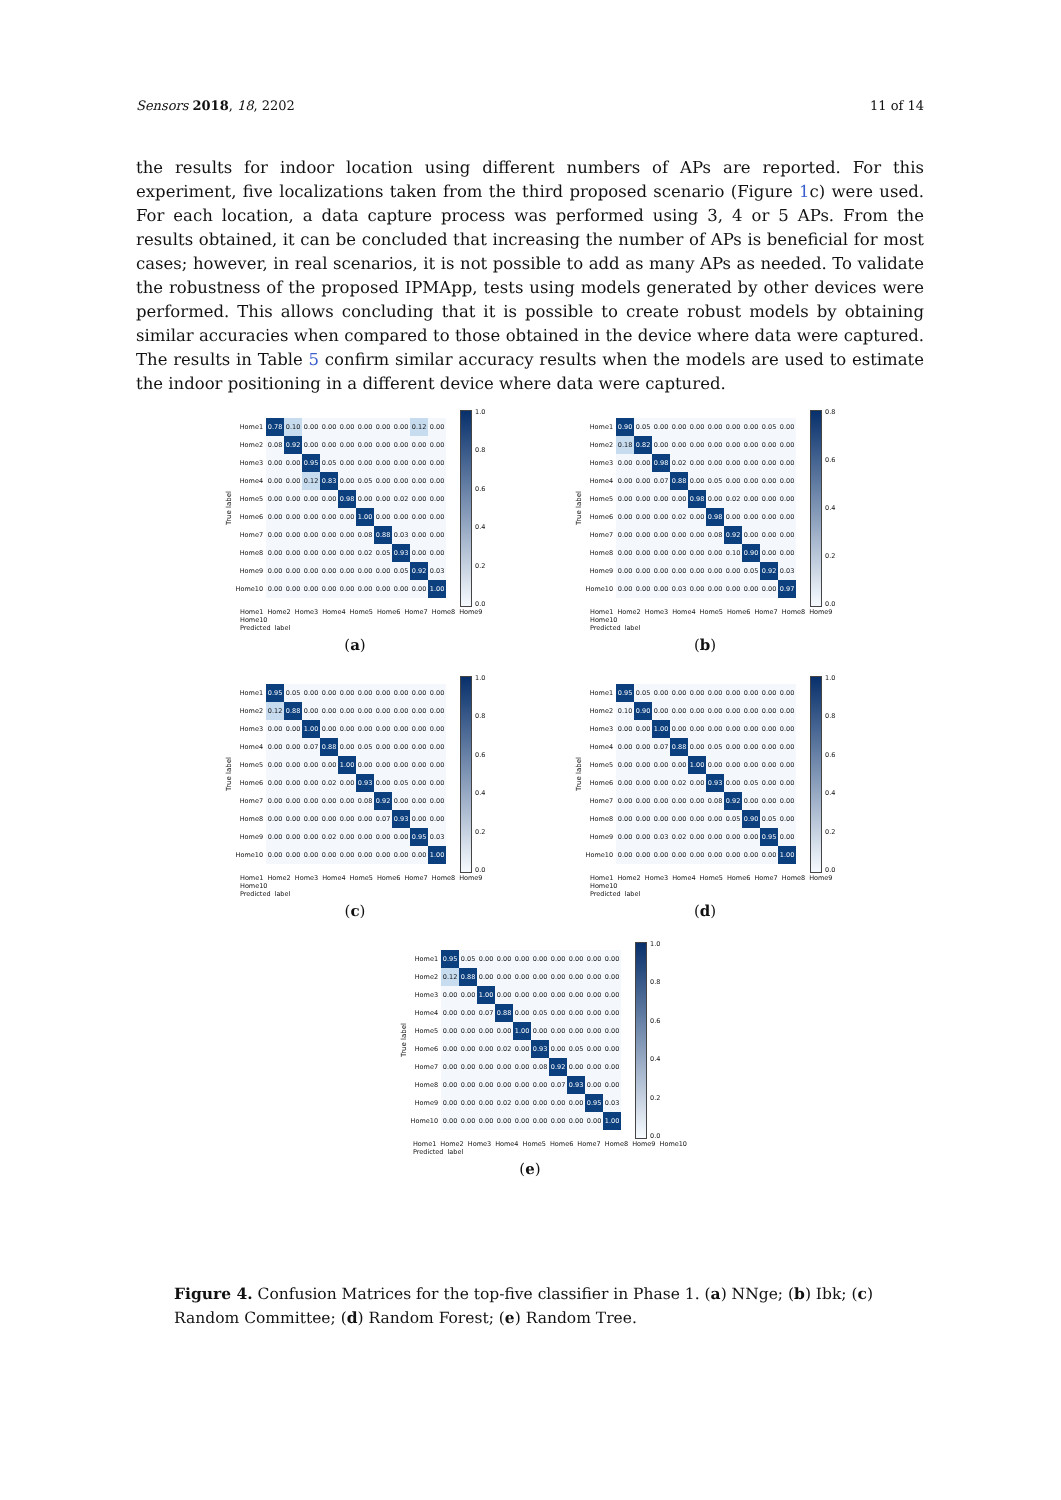Sensors 2018, 18, 2202 11 of 14
the results for indoor location using different numbers of APs are reported. For this experiment, five localizations taken from the third proposed scenario (Figure 1c) were used. For each location, a data capture process was performed using 3, 4 or 5 APs. From the results obtained, it can be concluded that increasing the number of APs is beneficial for most cases; however, in real scenarios, it is not possible to add as many APs as needed. To validate the robustness of the proposed IPMApp, tests using models generated by other devices were performed. This allows concluding that it is possible to create robust models by obtaining similar accuracies when compared to those obtained in the device where data were captured. The results in Table 5 confirm similar accuracy results when the models are used to estimate the indoor positioning in a different device where data were captured.
True label
| Home1 | 0.78 | 0.10 | 0.00 | 0.00 | 0.00 | 0.00 | 0.00 | 0.00 | 0.12 | 0.00 |
| Home2 | 0.08 | 0.92 | 0.00 | 0.00 | 0.00 | 0.00 | 0.00 | 0.00 | 0.00 | 0.00 |
| Home3 | 0.00 | 0.00 | 0.95 | 0.05 | 0.00 | 0.00 | 0.00 | 0.00 | 0.00 | 0.00 |
| Home4 | 0.00 | 0.00 | 0.12 | 0.83 | 0.00 | 0.05 | 0.00 | 0.00 | 0.00 | 0.00 |
| Home5 | 0.00 | 0.00 | 0.00 | 0.00 | 0.98 | 0.00 | 0.00 | 0.02 | 0.00 | 0.00 |
| Home6 | 0.00 | 0.00 | 0.00 | 0.00 | 0.00 | 1.00 | 0.00 | 0.00 | 0.00 | 0.00 |
| Home7 | 0.00 | 0.00 | 0.00 | 0.00 | 0.00 | 0.08 | 0.88 | 0.03 | 0.00 | 0.00 |
| Home8 | 0.00 | 0.00 | 0.00 | 0.00 | 0.00 | 0.02 | 0.05 | 0.93 | 0.00 | 0.00 |
| Home9 | 0.00 | 0.00 | 0.00 | 0.00 | 0.00 | 0.00 | 0.00 | 0.05 | 0.92 | 0.03 |
| Home10 | 0.00 | 0.00 | 0.00 | 0.00 | 0.00 | 0.00 | 0.00 | 0.00 | 0.00 | 1.00 |
1.0
0.8
0.6
0.4
0.2
0.0
Home1 Home2 Home3 Home4 Home5 Home6 Home7 Home8 Home9 Home10
Predicted label
(a)
True label
| Home1 | 0.90 | 0.05 | 0.00 | 0.00 | 0.00 | 0.00 | 0.00 | 0.00 | 0.05 | 0.00 |
| Home2 | 0.18 | 0.82 | 0.00 | 0.00 | 0.00 | 0.00 | 0.00 | 0.00 | 0.00 | 0.00 |
| Home3 | 0.00 | 0.00 | 0.98 | 0.02 | 0.00 | 0.00 | 0.00 | 0.00 | 0.00 | 0.00 |
| Home4 | 0.00 | 0.00 | 0.07 | 0.88 | 0.00 | 0.05 | 0.00 | 0.00 | 0.00 | 0.00 |
| Home5 | 0.00 | 0.00 | 0.00 | 0.00 | 0.98 | 0.00 | 0.02 | 0.00 | 0.00 | 0.00 |
| Home6 | 0.00 | 0.00 | 0.00 | 0.02 | 0.00 | 0.98 | 0.00 | 0.00 | 0.00 | 0.00 |
| Home7 | 0.00 | 0.00 | 0.00 | 0.00 | 0.00 | 0.08 | 0.92 | 0.00 | 0.00 | 0.00 |
| Home8 | 0.00 | 0.00 | 0.00 | 0.00 | 0.00 | 0.00 | 0.10 | 0.90 | 0.00 | 0.00 |
| Home9 | 0.00 | 0.00 | 0.00 | 0.00 | 0.00 | 0.00 | 0.00 | 0.05 | 0.92 | 0.03 |
| Home10 | 0.00 | 0.00 | 0.00 | 0.03 | 0.00 | 0.00 | 0.00 | 0.00 | 0.00 | 0.97 |
0.8
0.6
0.4
0.2
0.0
Home1 Home2 Home3 Home4 Home5 Home6 Home7 Home8 Home9 Home10
Predicted label
(b)
True label
| Home1 | 0.95 | 0.05 | 0.00 | 0.00 | 0.00 | 0.00 | 0.00 | 0.00 | 0.00 | 0.00 |
| Home2 | 0.12 | 0.88 | 0.00 | 0.00 | 0.00 | 0.00 | 0.00 | 0.00 | 0.00 | 0.00 |
| Home3 | 0.00 | 0.00 | 1.00 | 0.00 | 0.00 | 0.00 | 0.00 | 0.00 | 0.00 | 0.00 |
| Home4 | 0.00 | 0.00 | 0.07 | 0.88 | 0.00 | 0.05 | 0.00 | 0.00 | 0.00 | 0.00 |
| Home5 | 0.00 | 0.00 | 0.00 | 0.00 | 1.00 | 0.00 | 0.00 | 0.00 | 0.00 | 0.00 |
| Home6 | 0.00 | 0.00 | 0.00 | 0.02 | 0.00 | 0.93 | 0.00 | 0.05 | 0.00 | 0.00 |
| Home7 | 0.00 | 0.00 | 0.00 | 0.00 | 0.00 | 0.08 | 0.92 | 0.00 | 0.00 | 0.00 |
| Home8 | 0.00 | 0.00 | 0.00 | 0.00 | 0.00 | 0.00 | 0.07 | 0.93 | 0.00 | 0.00 |
| Home9 | 0.00 | 0.00 | 0.00 | 0.02 | 0.00 | 0.00 | 0.00 | 0.00 | 0.95 | 0.03 |
| Home10 | 0.00 | 0.00 | 0.00 | 0.00 | 0.00 | 0.00 | 0.00 | 0.00 | 0.00 | 1.00 |
1.0
0.8
0.6
0.4
0.2
0.0
Home1 Home2 Home3 Home4 Home5 Home6 Home7 Home8 Home9 Home10
Predicted label
(c)
True label
| Home1 | 0.95 | 0.05 | 0.00 | 0.00 | 0.00 | 0.00 | 0.00 | 0.00 | 0.00 | 0.00 |
| Home2 | 0.10 | 0.90 | 0.00 | 0.00 | 0.00 | 0.00 | 0.00 | 0.00 | 0.00 | 0.00 |
| Home3 | 0.00 | 0.00 | 1.00 | 0.00 | 0.00 | 0.00 | 0.00 | 0.00 | 0.00 | 0.00 |
| Home4 | 0.00 | 0.00 | 0.07 | 0.88 | 0.00 | 0.05 | 0.00 | 0.00 | 0.00 | 0.00 |
| Home5 | 0.00 | 0.00 | 0.00 | 0.00 | 1.00 | 0.00 | 0.00 | 0.00 | 0.00 | 0.00 |
| Home6 | 0.00 | 0.00 | 0.00 | 0.02 | 0.00 | 0.93 | 0.00 | 0.05 | 0.00 | 0.00 |
| Home7 | 0.00 | 0.00 | 0.00 | 0.00 | 0.00 | 0.08 | 0.92 | 0.00 | 0.00 | 0.00 |
| Home8 | 0.00 | 0.00 | 0.00 | 0.00 | 0.00 | 0.00 | 0.05 | 0.90 | 0.05 | 0.00 |
| Home9 | 0.00 | 0.00 | 0.03 | 0.02 | 0.00 | 0.00 | 0.00 | 0.00 | 0.95 | 0.00 |
| Home10 | 0.00 | 0.00 | 0.00 | 0.00 | 0.00 | 0.00 | 0.00 | 0.00 | 0.00 | 1.00 |
1.0
0.8
0.6
0.4
0.2
0.0
Home1 Home2 Home3 Home4 Home5 Home6 Home7 Home8 Home9 Home10
Predicted label
(d)
True label
| Home1 | 0.95 | 0.05 | 0.00 | 0.00 | 0.00 | 0.00 | 0.00 | 0.00 | 0.00 | 0.00 |
| Home2 | 0.12 | 0.88 | 0.00 | 0.00 | 0.00 | 0.00 | 0.00 | 0.00 | 0.00 | 0.00 |
| Home3 | 0.00 | 0.00 | 1.00 | 0.00 | 0.00 | 0.00 | 0.00 | 0.00 | 0.00 | 0.00 |
| Home4 | 0.00 | 0.00 | 0.07 | 0.88 | 0.00 | 0.05 | 0.00 | 0.00 | 0.00 | 0.00 |
| Home5 | 0.00 | 0.00 | 0.00 | 0.00 | 1.00 | 0.00 | 0.00 | 0.00 | 0.00 | 0.00 |
| Home6 | 0.00 | 0.00 | 0.00 | 0.02 | 0.00 | 0.93 | 0.00 | 0.05 | 0.00 | 0.00 |
| Home7 | 0.00 | 0.00 | 0.00 | 0.00 | 0.00 | 0.08 | 0.92 | 0.00 | 0.00 | 0.00 |
| Home8 | 0.00 | 0.00 | 0.00 | 0.00 | 0.00 | 0.00 | 0.07 | 0.93 | 0.00 | 0.00 |
| Home9 | 0.00 | 0.00 | 0.00 | 0.02 | 0.00 | 0.00 | 0.00 | 0.00 | 0.95 | 0.03 |
| Home10 | 0.00 | 0.00 | 0.00 | 0.00 | 0.00 | 0.00 | 0.00 | 0.00 | 0.00 | 1.00 |
1.0
0.8
0.6
0.4
0.2
0.0
Home1 Home2 Home3 Home4 Home5 Home6 Home7 Home8 Home9 Home10
Predicted label
(e)
Figure 4. Confusion Matrices for the top-five classifier in Phase 1. (a) NNge; (b) Ibk; (c) Random Committee; (d) Random Forest; (e) Random Tree.